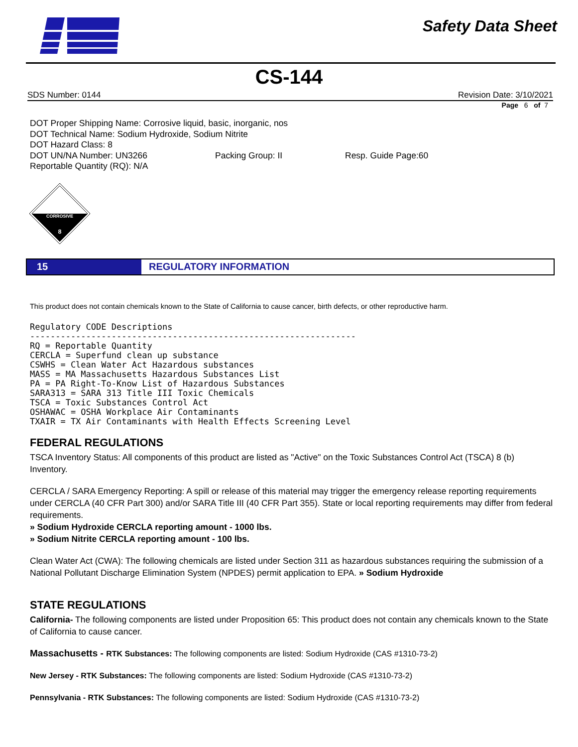Safety Data Sheet
CS-144
SDS Number: 0144 Revision Date: 3/10/2021
Page 6 of 7
DOT Proper Shipping Name: Corrosive liquid, basic, inorganic, nos
DOT Technical Name: Sodium Hydroxide, Sodium Nitrite
DOT Hazard Class: 8
DOT UN/NA Number: UN3266 Packing Group: II Resp. Guide Page:60
Reportable Quantity (RQ): N/A
CORROSIVE
8
15 REGULATORY INFORMATION
This product does not contain chemicals known to the State of California to cause cancer, birth defects, or other reproductive harm.
Regulatory CODE Descriptions ---------------------------------------------------------------- RQ = Reportable Quantity CERCLA = Superfund clean up substance CSWHS = Clean Water Act Hazardous substances MASS = MA Massachusetts Hazardous Substances List PA = PA Right-To-Know List of Hazardous Substances SARA313 = SARA 313 Title III Toxic Chemicals TSCA = Toxic Substances Control Act OSHAWAC = OSHA Workplace Air Contaminants TXAIR = TX Air Contaminants with Health Effects Screening Level
FEDERAL REGULATIONS
TSCA Inventory Status: All components of this product are listed as "Active" on the Toxic Substances Control Act (TSCA) 8 (b) Inventory.
CERCLA / SARA Emergency Reporting: A spill or release of this material may trigger the emergency release reporting requirements under CERCLA (40 CFR Part 300) and/or SARA Title III (40 CFR Part 355). State or local reporting requirements may differ from federal requirements.
» Sodium Hydroxide CERCLA reporting amount - 1000 lbs.
» Sodium Nitrite CERCLA reporting amount - 100 lbs.
Clean Water Act (CWA): The following chemicals are listed under Section 311 as hazardous substances requiring the submission of a National Pollutant Discharge Elimination System (NPDES) permit application to EPA. » Sodium Hydroxide
STATE REGULATIONS
California- The following components are listed under Proposition 65: This product does not contain any chemicals known to the State of California to cause cancer.
Massachusetts - RTK Substances: The following components are listed: Sodium Hydroxide (CAS #1310-73-2)
New Jersey - RTK Substances: The following components are listed: Sodium Hydroxide (CAS #1310-73-2)
Pennsylvania - RTK Substances: The following components are listed: Sodium Hydroxide (CAS #1310-73-2)